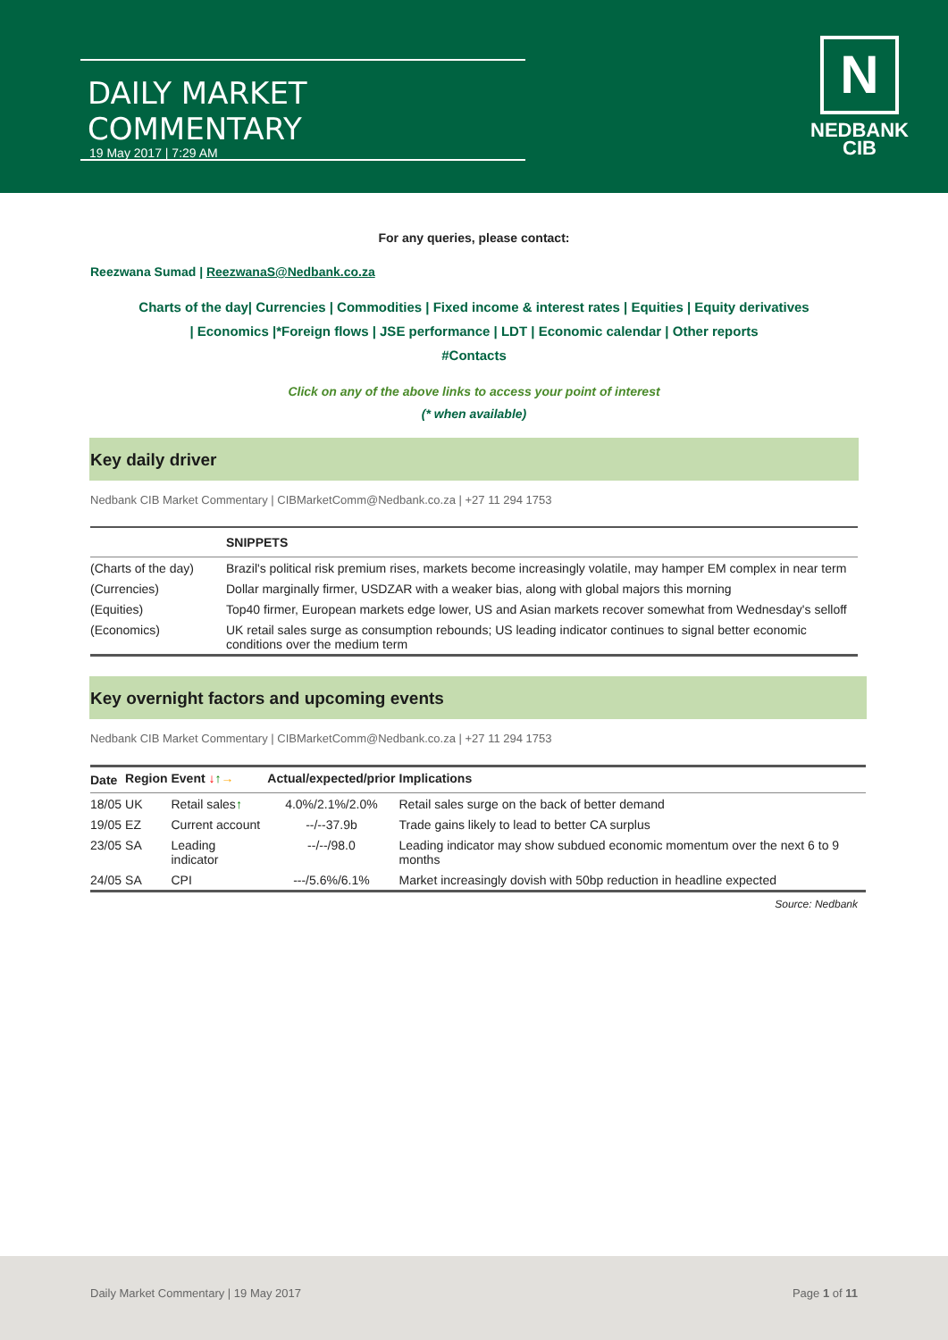DAILY MARKET COMMENTARY
19 May 2017 | 7:29 AM
N
NEDBANK
CIB
For any queries, please contact:
Reezwana Sumad | ReezwanaS@Nedbank.co.za
Charts of the day| Currencies | Commodities | Fixed income & interest rates | Equities | Equity derivatives
| Economics |*Foreign flows | JSE performance | LDT | Economic calendar | Other reports
#Contacts
Click on any of the above links to access your point of interest
(* when available)
Key daily driver
Nedbank CIB Market Commentary | CIBMarketComm@Nedbank.co.za | +27 11 294 1753
| | SNIPPETS |
| --- | --- |
| (Charts of the day) | Brazil's political risk premium rises, markets become increasingly volatile, may hamper EM complex in near term |
| (Currencies) | Dollar marginally firmer, USDZAR with a weaker bias, along with global majors this morning |
| (Equities) | Top40 firmer, European markets edge lower, US and Asian markets recover somewhat from Wednesday's selloff |
| (Economics) | UK retail sales surge as consumption rebounds; US leading indicator continues to signal better economic conditions over the medium term |
Key overnight factors and upcoming events
Nedbank CIB Market Commentary | CIBMarketComm@Nedbank.co.za | +27 11 294 1753
| Date | Region | Event ↓ ↑ → | Actual/expected/prior | Implications |
| --- | --- | --- | --- | --- |
| 18/05 | UK | Retail sales ↑ | 4.0%/2.1%/2.0% | Retail sales surge on the back of better demand |
| 19/05 | EZ | Current account | --/--37.9b | Trade gains likely to lead to better CA surplus |
| 23/05 | SA | Leading indicator | --/--/98.0 | Leading indicator may show subdued economic momentum over the next 6 to 9 months |
| 24/05 | SA | CPI | ---/5.6%/6.1% | Market increasingly dovish with 50bp reduction in headline expected |
Source: Nedbank
Daily Market Commentary | 19 May 2017 Page 1 of 11